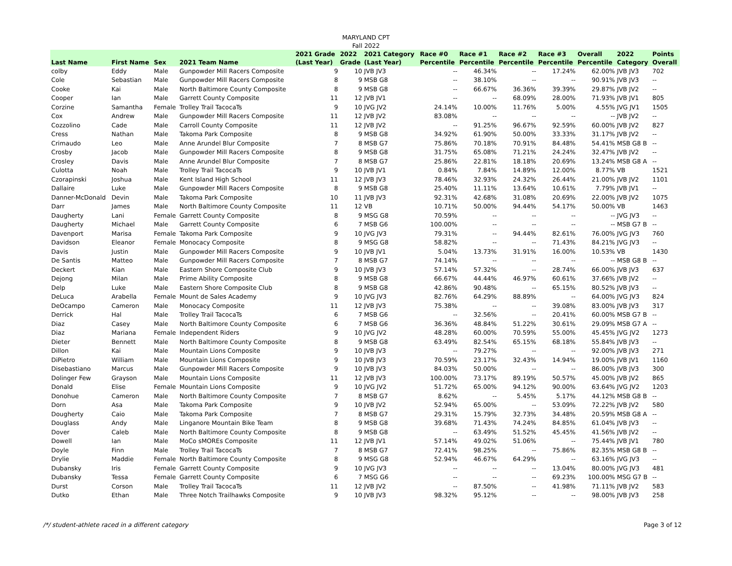MARYLAND CPT
Fall 2022
| Last Name | First Name | Sex | 2021 Team Name | 2021 Grade (Last Year) | 2022 Grade | 2021 Category (Last Year) | Race #0 Percentile | Race #1 Percentile | Race #2 Percentile | Race #3 Percentile | Overall Percentile | 2022 Category | Points Overall |
| --- | --- | --- | --- | --- | --- | --- | --- | --- | --- | --- | --- | --- | --- |
| colby | Eddy | Male | Gunpowder Mill Racers Composite | 9 | 10 | JVB JV3 | -- | 46.34% | -- | 17.24% | 62.00% | JVB JV3 | 702 |
| Cole | Sebastian | Male | Gunpowder Mill Racers Composite | 8 | 9 | MSB G8 | -- | 38.10% | -- | -- | 90.91% | JVB JV3 | -- |
| Cooke | Kai | Male | North Baltimore County Composite | 8 | 9 | MSB G8 | -- | 66.67% | 36.36% | 39.39% | 29.87% | JVB JV2 | -- |
| Cooper | Ian | Male | Garrett County Composite | 11 | 12 | JVB JV1 | -- | -- | 68.09% | 28.00% | 71.93% | JVB JV1 | 805 |
| Corzine | Samantha | Female | Trolley Trail TacocaTs | 9 | 10 | JVG JV2 | 24.14% | 10.00% | 11.76% | 5.00% | 4.55% | JVG JV1 | 1505 |
| Cox | Andrew | Male | Gunpowder Mill Racers Composite | 11 | 12 | JVB JV2 | 83.08% | -- | -- | -- | -- | JVB JV2 | -- |
| Cozzolino | Cade | Male | Carroll County Composite | 11 | 12 | JVB JV2 | -- | 91.25% | 96.67% | 92.59% | 60.00% | JVB JV2 | 827 |
| Cress | Nathan | Male | Takoma Park Composite | 8 | 9 | MSB G8 | 34.92% | 61.90% | 50.00% | 33.33% | 31.17% | JVB JV2 | -- |
| Crimaudo | Leo | Male | Anne Arundel Blur Composite | 7 | 8 | MSB G7 | 75.86% | 70.18% | 70.91% | 84.48% | 54.41% | MSB G8 B | -- |
| Crosby | Jacob | Male | Gunpowder Mill Racers Composite | 8 | 9 | MSB G8 | 31.75% | 65.08% | 71.21% | 24.24% | 32.47% | JVB JV2 | -- |
| Crosley | Davis | Male | Anne Arundel Blur Composite | 7 | 8 | MSB G7 | 25.86% | 22.81% | 18.18% | 20.69% | 13.24% | MSB G8 A | -- |
| Culotta | Noah | Male | Trolley Trail TacocaTs | 9 | 10 | JVB JV1 | 0.84% | 7.84% | 14.89% | 12.00% | 8.77% | VB | 1521 |
| Czorapinski | Joshua | Male | Kent Island High School | 11 | 12 | JVB JV3 | 78.46% | 32.93% | 24.32% | 26.44% | 21.00% | JVB JV2 | 1101 |
| Dallaire | Luke | Male | Gunpowder Mill Racers Composite | 8 | 9 | MSB G8 | 25.40% | 11.11% | 13.64% | 10.61% | 7.79% | JVB JV1 | -- |
| Danner-McDonald | Devin | Male | Takoma Park Composite | 10 | 11 | JVB JV3 | 92.31% | 42.68% | 31.08% | 20.69% | 22.00% | JVB JV2 | 1075 |
| Darr | James | Male | North Baltimore County Composite | 11 | 12 | VB | 10.71% | 50.00% | 94.44% | 54.17% | 50.00% | VB | 1463 |
| Daugherty | Lani | Female | Garrett County Composite | 8 | 9 | MSG G8 | 70.59% | -- | -- | -- | -- | JVG JV3 | -- |
| Daugherty | Michael | Male | Garrett County Composite | 6 | 7 | MSB G6 | 100.00% | -- | -- | -- | -- | MSB G7 B | -- |
| Davenport | Marisa | Female | Takoma Park Composite | 9 | 10 | JVG JV3 | 79.31% | -- | 94.44% | 82.61% | 76.00% | JVG JV3 | 760 |
| Davidson | Eleanor | Female | Monocacy Composite | 8 | 9 | MSG G8 | 58.82% | -- | -- | 71.43% | 84.21% | JVG JV3 | -- |
| Davis | Justin | Male | Gunpowder Mill Racers Composite | 9 | 10 | JVB JV1 | 5.04% | 13.73% | 31.91% | 16.00% | 10.53% | VB | 1430 |
| De Santis | Matteo | Male | Gunpowder Mill Racers Composite | 7 | 8 | MSB G7 | 74.14% | -- | -- | -- | -- | MSB G8 B | -- |
| Deckert | Kian | Male | Eastern Shore Composite Club | 9 | 10 | JVB JV3 | 57.14% | 57.32% | -- | 28.74% | 66.00% | JVB JV3 | 637 |
| Dejong | Milan | Male | Prime Ability Composite | 8 | 9 | MSB G8 | 66.67% | 44.44% | 46.97% | 60.61% | 37.66% | JVB JV2 | -- |
| Delp | Luke | Male | Eastern Shore Composite Club | 8 | 9 | MSB G8 | 42.86% | 90.48% | -- | 65.15% | 80.52% | JVB JV3 | -- |
| DeLuca | Arabella | Female | Mount de Sales Academy | 9 | 10 | JVG JV3 | 82.76% | 64.29% | 88.89% | -- | 64.00% | JVG JV3 | 824 |
| DeOcampo | Cameron | Male | Monocacy Composite | 11 | 12 | JVB JV3 | 75.38% | -- | -- | 39.08% | 83.00% | JVB JV3 | 317 |
| Derrick | Hal | Male | Trolley Trail TacocaTs | 6 | 7 | MSB G6 | -- | 32.56% | -- | 20.41% | 60.00% | MSB G7 B | -- |
| Diaz | Casey | Male | North Baltimore County Composite | 6 | 7 | MSB G6 | 36.36% | 48.84% | 51.22% | 30.61% | 29.09% | MSB G7 A | -- |
| Diaz | Mariana | Female | Independent Riders | 9 | 10 | JVG JV2 | 48.28% | 60.00% | 70.59% | 55.00% | 45.45% | JVG JV2 | 1273 |
| Dieter | Bennett | Male | North Baltimore County Composite | 8 | 9 | MSB G8 | 63.49% | 82.54% | 65.15% | 68.18% | 55.84% | JVB JV3 | -- |
| Dillon | Kai | Male | Mountain Lions Composite | 9 | 10 | JVB JV3 | -- | 79.27% | -- | -- | 92.00% | JVB JV3 | 271 |
| DiPietro | William | Male | Mountain Lions Composite | 9 | 10 | JVB JV3 | 70.59% | 23.17% | 32.43% | 14.94% | 19.00% | JVB JV1 | 1160 |
| Disebastiano | Marcus | Male | Gunpowder Mill Racers Composite | 9 | 10 | JVB JV3 | 84.03% | 50.00% | -- | -- | 86.00% | JVB JV3 | 300 |
| Dolinger Few | Grayson | Male | Mountain Lions Composite | 11 | 12 | JVB JV3 | 100.00% | 73.17% | 89.19% | 50.57% | 45.00% | JVB JV2 | 865 |
| Donald | Elise | Female | Mountain Lions Composite | 9 | 10 | JVG JV2 | 51.72% | 65.00% | 94.12% | 90.00% | 63.64% | JVG JV2 | 1203 |
| Donohue | Cameron | Male | North Baltimore County Composite | 7 | 8 | MSB G7 | 8.62% | -- | 5.45% | 5.17% | 44.12% | MSB G8 B | -- |
| Dorn | Asa | Male | Takoma Park Composite | 9 | 10 | JVB JV2 | 52.94% | 65.00% | -- | 53.09% | 72.22% | JVB JV2 | 580 |
| Dougherty | Caio | Male | Takoma Park Composite | 7 | 8 | MSB G7 | 29.31% | 15.79% | 32.73% | 34.48% | 20.59% | MSB G8 A | -- |
| Douglass | Andy | Male | Linganore Mountain Bike Team | 8 | 9 | MSB G8 | 39.68% | 71.43% | 74.24% | 84.85% | 61.04% | JVB JV3 | -- |
| Dover | Caleb | Male | North Baltimore County Composite | 8 | 9 | MSB G8 | -- | 63.49% | 51.52% | 45.45% | 41.56% | JVB JV2 | -- |
| Dowell | Ian | Male | MoCo sMOREs Composite | 11 | 12 | JVB JV1 | 57.14% | 49.02% | 51.06% | -- | 75.44% | JVB JV1 | 780 |
| Doyle | Finn | Male | Trolley Trail TacocaTs | 7 | 8 | MSB G7 | 72.41% | 98.25% | -- | 75.86% | 82.35% | MSB G8 B | -- |
| Drylie | Maddie | Female | North Baltimore County Composite | 8 | 9 | MSG G8 | 52.94% | 46.67% | 64.29% | -- | 63.16% | JVG JV3 | -- |
| Dubansky | Iris | Female | Garrett County Composite | 9 | 10 | JVG JV3 | -- | -- | -- | 13.04% | 80.00% | JVG JV3 | 481 |
| Dubansky | Tessa | Female | Garrett County Composite | 6 | 7 | MSG G6 | -- | -- | -- | 69.23% | 100.00% | MSG G7 B | -- |
| Durst | Corson | Male | Trolley Trail TacocaTs | 11 | 12 | JVB JV2 | -- | 87.50% | -- | 41.98% | 71.11% | JVB JV2 | 583 |
| Dutko | Ethan | Male | Three Notch Trailhawks Composite | 9 | 10 | JVB JV3 | 98.32% | 95.12% | -- | -- | 98.00% | JVB JV3 | 258 |
/*/ student-athlete raced in a different category Page 3 of 12